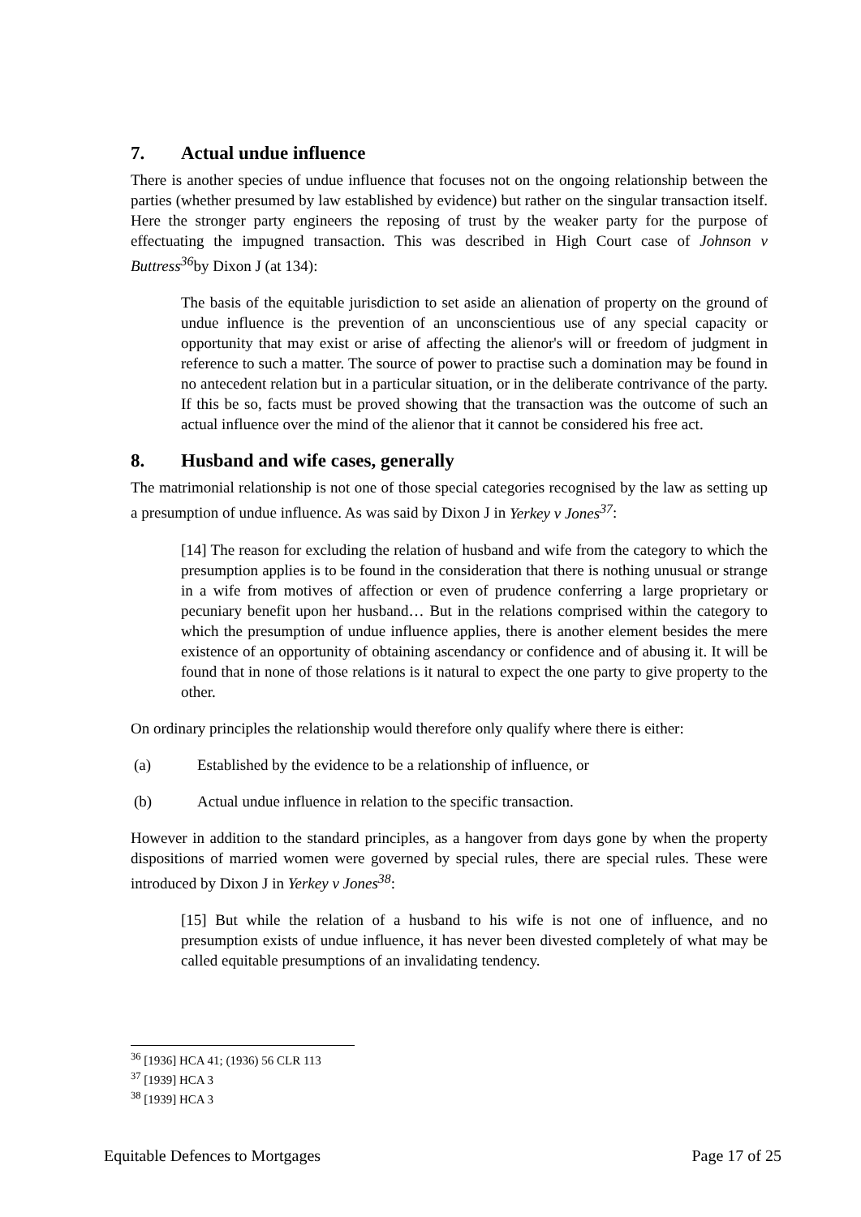7. Actual undue influence
There is another species of undue influence that focuses not on the ongoing relationship between the parties (whether presumed by law established by evidence) but rather on the singular transaction itself. Here the stronger party engineers the reposing of trust by the weaker party for the purpose of effectuating the impugned transaction. This was described in High Court case of Johnson v Buttress<sup>36</sup>by Dixon J (at 134):
The basis of the equitable jurisdiction to set aside an alienation of property on the ground of undue influence is the prevention of an unconscientious use of any special capacity or opportunity that may exist or arise of affecting the alienor's will or freedom of judgment in reference to such a matter. The source of power to practise such a domination may be found in no antecedent relation but in a particular situation, or in the deliberate contrivance of the party. If this be so, facts must be proved showing that the transaction was the outcome of such an actual influence over the mind of the alienor that it cannot be considered his free act.
8. Husband and wife cases, generally
The matrimonial relationship is not one of those special categories recognised by the law as setting up a presumption of undue influence. As was said by Dixon J in Yerkey v Jones<sup>37</sup>:
[14] The reason for excluding the relation of husband and wife from the category to which the presumption applies is to be found in the consideration that there is nothing unusual or strange in a wife from motives of affection or even of prudence conferring a large proprietary or pecuniary benefit upon her husband… But in the relations comprised within the category to which the presumption of undue influence applies, there is another element besides the mere existence of an opportunity of obtaining ascendancy or confidence and of abusing it. It will be found that in none of those relations is it natural to expect the one party to give property to the other.
On ordinary principles the relationship would therefore only qualify where there is either:
(a) Established by the evidence to be a relationship of influence, or
(b) Actual undue influence in relation to the specific transaction.
However in addition to the standard principles, as a hangover from days gone by when the property dispositions of married women were governed by special rules, there are special rules. These were introduced by Dixon J in Yerkey v Jones<sup>38</sup>:
[15] But while the relation of a husband to his wife is not one of influence, and no presumption exists of undue influence, it has never been divested completely of what may be called equitable presumptions of an invalidating tendency.
<sup>36</sup> [1936] HCA 41; (1936) 56 CLR 113
<sup>37</sup> [1939] HCA 3
<sup>38</sup> [1939] HCA 3
Equitable Defences to Mortgages Page 17 of 25